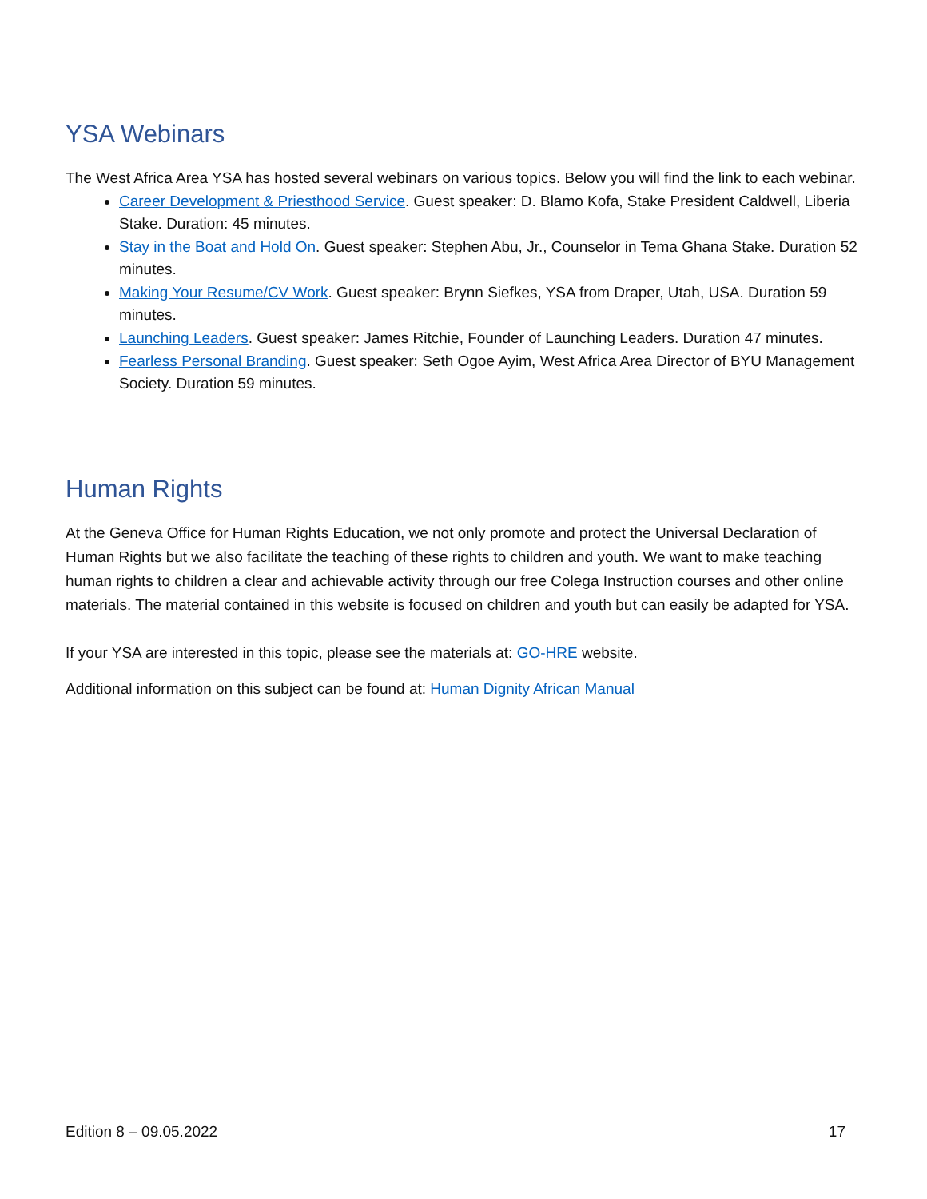YSA Webinars
The West Africa Area YSA has hosted several webinars on various topics. Below you will find the link to each webinar.
Career Development & Priesthood Service. Guest speaker: D. Blamo Kofa, Stake President Caldwell, Liberia Stake. Duration: 45 minutes.
Stay in the Boat and Hold On. Guest speaker: Stephen Abu, Jr., Counselor in Tema Ghana Stake. Duration 52 minutes.
Making Your Resume/CV Work. Guest speaker: Brynn Siefkes, YSA from Draper, Utah, USA. Duration 59 minutes.
Launching Leaders. Guest speaker: James Ritchie, Founder of Launching Leaders. Duration 47 minutes.
Fearless Personal Branding. Guest speaker: Seth Ogoe Ayim, West Africa Area Director of BYU Management Society. Duration 59 minutes.
Human Rights
At the Geneva Office for Human Rights Education, we not only promote and protect the Universal Declaration of Human Rights but we also facilitate the teaching of these rights to children and youth. We want to make teaching human rights to children a clear and achievable activity through our free Colega Instruction courses and other online materials. The material contained in this website is focused on children and youth but can easily be adapted for YSA.
If your YSA are interested in this topic, please see the materials at: GO-HRE website.
Additional information on this subject can be found at: Human Dignity African Manual
Edition 8 – 09.05.2022 17